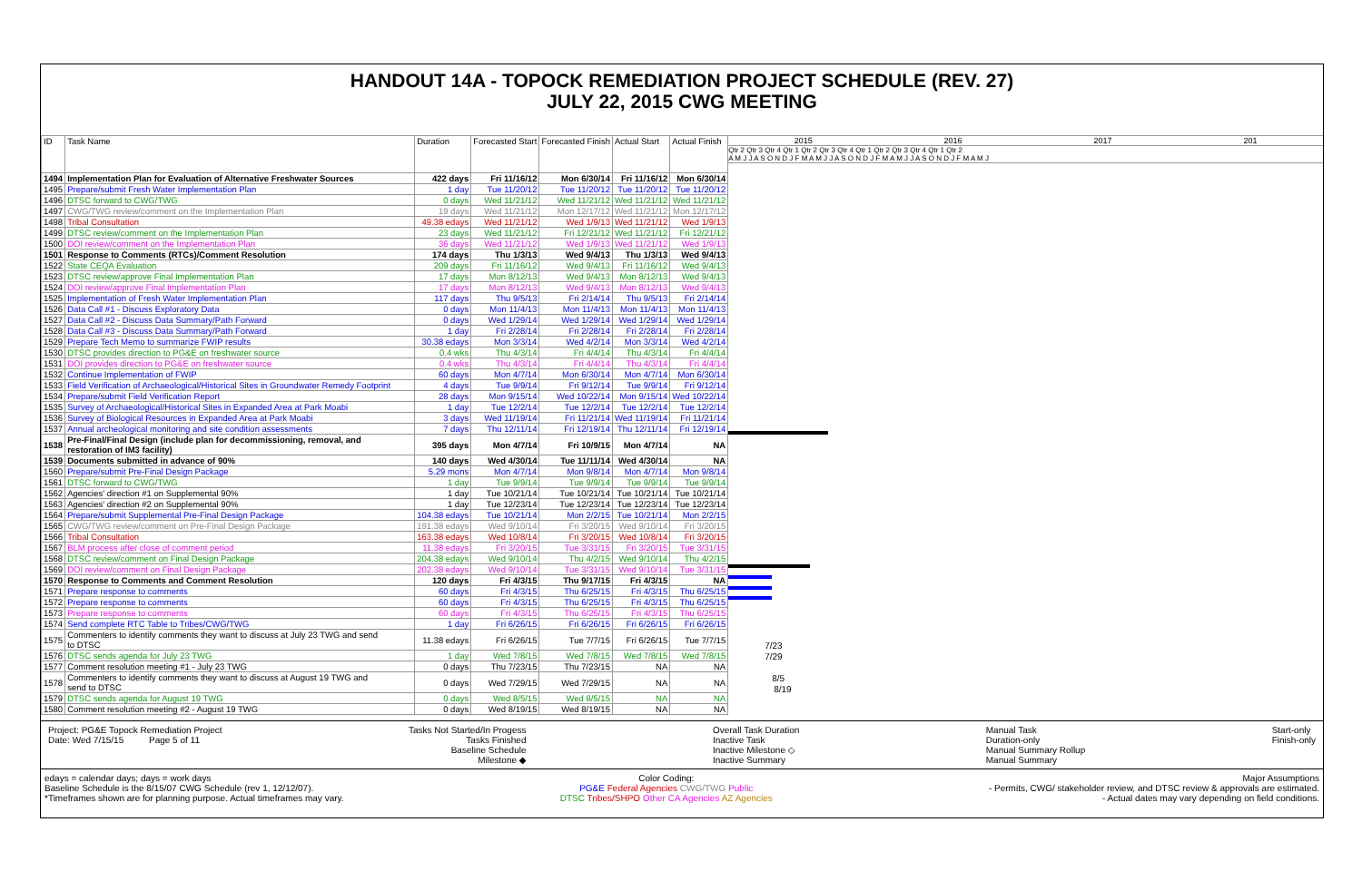HANDOUT 14A - TOPOCK REMEDIATION PROJECT SCHEDULE (REV. 27)
JULY 22, 2015 CWG MEETING
| ID | Task Name | Duration | Forecasted Start | Forecasted Finish | Actual Start | Actual Finish |
| --- | --- | --- | --- | --- | --- | --- |
| 1494 | Implementation Plan for Evaluation of Alternative Freshwater Sources | 422 days | Fri 11/16/12 | Mon 6/30/14 | Fri 11/16/12 | Mon 6/30/14 |
| 1495 | Prepare/submit Fresh Water Implementation Plan | 1 day | Tue 11/20/12 | Tue 11/20/12 | Tue 11/20/12 | Tue 11/20/12 |
| 1496 | DTSC forward to CWG/TWG | 0 days | Wed 11/21/12 | Wed 11/21/12 | Wed 11/21/12 | Wed 11/21/12 |
| 1497 | CWG/TWG review/comment on the Implementation Plan | 19 days | Wed 11/21/12 | Mon 12/17/12 | Wed 11/21/12 | Mon 12/17/12 |
| 1498 | Tribal Consultation | 49.38 edays | Wed 11/21/12 | Wed 1/9/13 | Wed 11/21/12 | Wed 1/9/13 |
| 1499 | DTSC review/comment on the Implementation Plan | 23 days | Wed 11/21/12 | Fri 12/21/12 | Wed 11/21/12 | Fri 12/21/12 |
| 1500 | DOI review/comment on the Implementation Plan | 36 days | Wed 11/21/12 | Wed 1/9/13 | Wed 11/21/12 | Wed 1/9/13 |
| 1501 | Response to Comments (RTCs)/Comment Resolution | 174 days | Thu 1/3/13 | Wed 9/4/13 | Thu 1/3/13 | Wed 9/4/13 |
| 1522 | State CEQA Evaluation | 209 days | Fri 11/16/12 | Wed 9/4/13 | Fri 11/16/12 | Wed 9/4/13 |
| 1523 | DTSC review/approve Final Implementation Plan | 17 days | Mon 8/12/13 | Wed 9/4/13 | Mon 8/12/13 | Wed 9/4/13 |
| 1524 | DOI review/approve Final Implementation Plan | 17 days | Mon 8/12/13 | Wed 9/4/13 | Mon 8/12/13 | Wed 9/4/13 |
| 1525 | Implementation of Fresh Water Implementation Plan | 117 days | Thu 9/5/13 | Fri 2/14/14 | Thu 9/5/13 | Fri 2/14/14 |
| 1526 | Data Call #1 - Discuss Exploratory Data | 0 days | Mon 11/4/13 | Mon 11/4/13 | Mon 11/4/13 | Mon 11/4/13 |
| 1527 | Data Call #2 - Discuss Data Summary/Path Forward | 0 days | Wed 1/29/14 | Wed 1/29/14 | Wed 1/29/14 | Wed 1/29/14 |
| 1528 | Data Call #3 - Discuss Data Summary/Path Forward | 1 day | Fri 2/28/14 | Fri 2/28/14 | Fri 2/28/14 | Fri 2/28/14 |
| 1529 | Prepare Tech Memo to summarize FWIP results | 30.38 edays | Mon 3/3/14 | Wed 4/2/14 | Mon 3/3/14 | Wed 4/2/14 |
| 1530 | DTSC provides direction to PG&E on freshwater source | 0.4 wks | Thu 4/3/14 | Fri 4/4/14 | Thu 4/3/14 | Fri 4/4/14 |
| 1531 | DOI provides direction to PG&E on freshwater source | 0.4 wks | Thu 4/3/14 | Fri 4/4/14 | Thu 4/3/14 | Fri 4/4/14 |
| 1532 | Continue Implementation of FWIP | 60 days | Mon 4/7/14 | Mon 6/30/14 | Mon 4/7/14 | Mon 6/30/14 |
| 1533 | Field Verification of Archaeological/Historical Sites in Groundwater Remedy Footprint | 4 days | Tue 9/9/14 | Fri 9/12/14 | Tue 9/9/14 | Fri 9/12/14 |
| 1534 | Prepare/submit Field Verification Report | 28 days | Mon 9/15/14 | Wed 10/22/14 | Mon 9/15/14 | Wed 10/22/14 |
| 1535 | Survey of Archaeological/Historical Sites in Expanded Area at Park Moabi | 1 day | Tue 12/2/14 | Tue 12/2/14 | Tue 12/2/14 | Tue 12/2/14 |
| 1536 | Survey of Biological Resources in Expanded Area at Park Moabi | 3 days | Wed 11/19/14 | Fri 11/21/14 | Wed 11/19/14 | Fri 11/21/14 |
| 1537 | Annual archeological monitoring and site condition assessments | 7 days | Thu 12/11/14 | Fri 12/19/14 | Thu 12/11/14 | Fri 12/19/14 |
| 1538 | Pre-Final/Final Design (include plan for decommissioning, removal, and restoration of IM3 facility) | 395 days | Mon 4/7/14 | Fri 10/9/15 | Mon 4/7/14 | NA |
| 1539 | Documents submitted in advance of 90% | 140 days | Wed 4/30/14 | Tue 11/11/14 | Wed 4/30/14 | NA |
| 1560 | Prepare/submit Pre-Final Design Package | 5.29 mons | Mon 4/7/14 | Mon 9/8/14 | Mon 4/7/14 | Mon 9/8/14 |
| 1561 | DTSC forward to CWG/TWG | 1 day | Tue 9/9/14 | Tue 9/9/14 | Tue 9/9/14 | Tue 9/9/14 |
| 1562 | Agencies' direction #1 on Supplemental 90% | 1 day | Tue 10/21/14 | Tue 10/21/14 | Tue 10/21/14 | Tue 10/21/14 |
| 1563 | Agencies' direction #2 on Supplemental 90% | 1 day | Tue 12/23/14 | Tue 12/23/14 | Tue 12/23/14 | Tue 12/23/14 |
| 1564 | Prepare/submit Supplemental Pre-Final Design Package | 104.38 edays | Tue 10/21/14 | Mon 2/2/15 | Tue 10/21/14 | Mon 2/2/15 |
| 1565 | CWG/TWG review/comment on Pre-Final Design Package | 191.38 edays | Wed 9/10/14 | Fri 3/20/15 | Wed 9/10/14 | Fri 3/20/15 |
| 1566 | Tribal Consultation | 163.38 edays | Wed 10/8/14 | Fri 3/20/15 | Wed 10/8/14 | Fri 3/20/15 |
| 1567 | BLM process after close of comment period | 11.38 edays | Fri 3/20/15 | Tue 3/31/15 | Fri 3/20/15 | Tue 3/31/15 |
| 1568 | DTSC review/comment on Final Design Package | 204.38 edays | Wed 9/10/14 | Thu 4/2/15 | Wed 9/10/14 | Thu 4/2/15 |
| 1569 | DOI review/comment on Final Design Package | 202.38 edays | Wed 9/10/14 | Tue 3/31/15 | Wed 9/10/14 | Tue 3/31/15 |
| 1570 | Response to Comments and Comment Resolution | 120 days | Fri 4/3/15 | Thu 9/17/15 | Fri 4/3/15 | NA |
| 1571 | Prepare response to comments | 60 days | Fri 4/3/15 | Thu 6/25/15 | Fri 4/3/15 | Thu 6/25/15 |
| 1572 | Prepare response to comments | 60 days | Fri 4/3/15 | Thu 6/25/15 | Fri 4/3/15 | Thu 6/25/15 |
| 1573 | Prepare response to comments | 60 days | Fri 4/3/15 | Thu 6/25/15 | Fri 4/3/15 | Thu 6/25/15 |
| 1574 | Send complete RTC Table to Tribes/CWG/TWG | 1 day | Fri 6/26/15 | Fri 6/26/15 | Fri 6/26/15 | Fri 6/26/15 |
| 1575 | Commenters to identify comments they want to discuss at July 23 TWG and send to DTSC | 11.38 edays | Fri 6/26/15 | Tue 7/7/15 | Fri 6/26/15 | Tue 7/7/15 |
| 1576 | DTSC sends agenda for July 23 TWG | 1 day | Wed 7/8/15 | Wed 7/8/15 | Wed 7/8/15 | Wed 7/8/15 |
| 1577 | Comment resolution meeting #1 - July 23 TWG | 0 days | Thu 7/23/15 | Thu 7/23/15 | NA | NA |
| 1578 | Commenters to identify comments they want to discuss at August 19 TWG and send to DTSC | 0 days | Wed 7/29/15 | Wed 7/29/15 | NA | NA |
| 1579 | DTSC sends agenda for August 19 TWG | 0 days | Wed 8/5/15 | Wed 8/5/15 | NA | NA |
| 1580 | Comment resolution meeting #2 - August 19 TWG | 0 days | Wed 8/19/15 | Wed 8/19/15 | NA | NA |
2015 2016 2017 201
Qtr 2 Qtr 3 Qtr 4 Qtr 1 Qtr 2 Qtr 3 Qtr 4 Qtr 1 Qtr 2 Qtr 3 Qtr 4 Qtr 1 Qtr 2
A M J J A S O N D J F M A M J J A S O N D J F M A M J J A S O N D J F M A M J
7/23
7/29
8/5
8/19
Project: PG&E Topock Remediation Project
Date: Wed 7/15/15 Page 5 of 11
Tasks Not Started/In Progess
Tasks Finished
Baseline Schedule
Milestone ◆
Overall Task Duration
Inactive Task
Inactive Milestone ◇
Inactive Summary
Manual Task
Duration-only
Manual Summary Rollup
Manual Summary
Start-only
Finish-only
edays = calendar days; days = work days
Baseline Schedule is the 8/15/07 CWG Schedule (rev 1, 12/12/07).
*Timeframes shown are for planning purpose. Actual timeframes may vary.
Color Coding:
PG&E Federal Agencies CWG/TWG Public
DTSC Tribes/SHPO Other CA Agencies AZ Agencies
Major Assumptions
- Permits, CWG/ stakeholder review, and DTSC review & approvals are estimated.
- Actual dates may vary depending on field conditions.